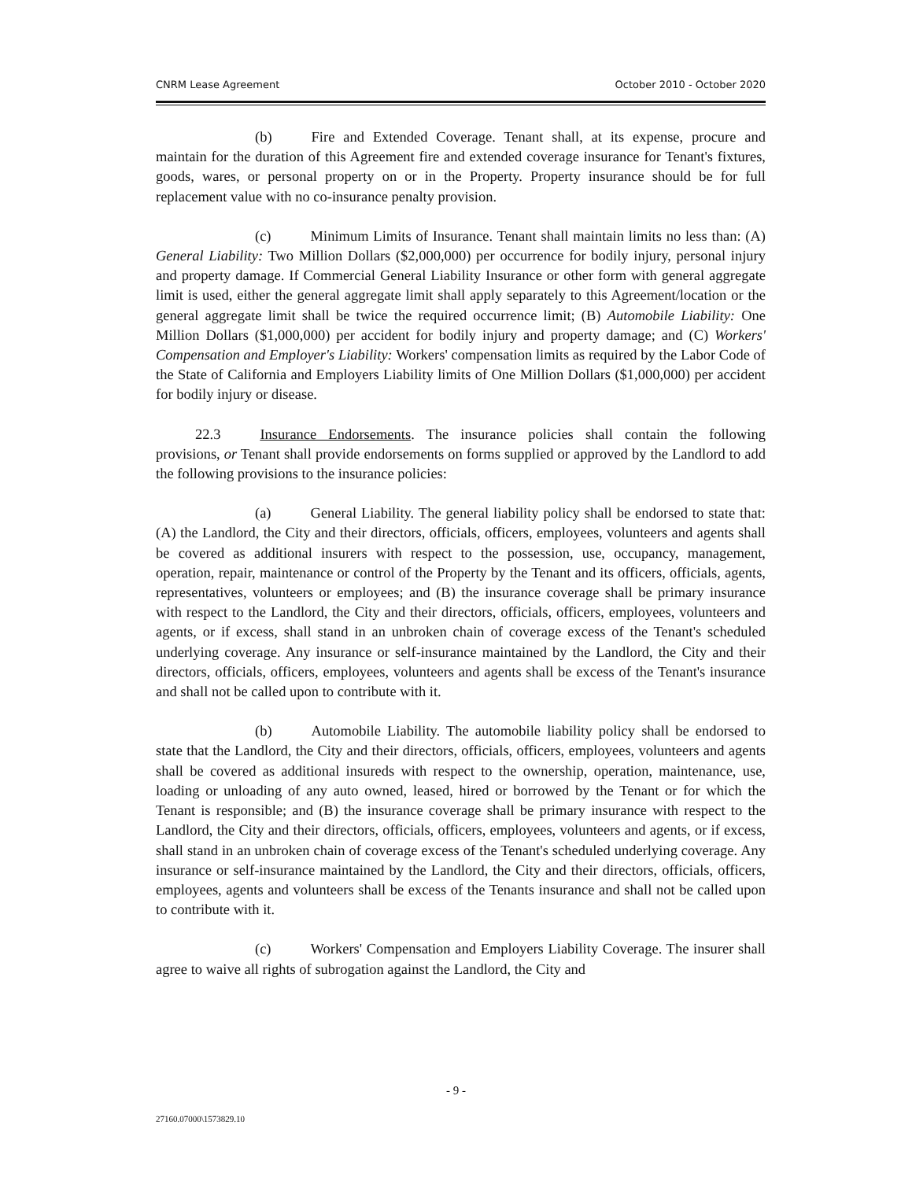CNRM Lease Agreement October 2010 - October 2020
(b) Fire and Extended Coverage. Tenant shall, at its expense, procure and maintain for the duration of this Agreement fire and extended coverage insurance for Tenant's fixtures, goods, wares, or personal property on or in the Property. Property insurance should be for full replacement value with no co-insurance penalty provision.
(c) Minimum Limits of Insurance. Tenant shall maintain limits no less than: (A) General Liability: Two Million Dollars ($2,000,000) per occurrence for bodily injury, personal injury and property damage. If Commercial General Liability Insurance or other form with general aggregate limit is used, either the general aggregate limit shall apply separately to this Agreement/location or the general aggregate limit shall be twice the required occurrence limit; (B) Automobile Liability: One Million Dollars ($1,000,000) per accident for bodily injury and property damage; and (C) Workers' Compensation and Employer's Liability: Workers' compensation limits as required by the Labor Code of the State of California and Employers Liability limits of One Million Dollars ($1,000,000) per accident for bodily injury or disease.
22.3 Insurance Endorsements. The insurance policies shall contain the following provisions, or Tenant shall provide endorsements on forms supplied or approved by the Landlord to add the following provisions to the insurance policies:
(a) General Liability. The general liability policy shall be endorsed to state that: (A) the Landlord, the City and their directors, officials, officers, employees, volunteers and agents shall be covered as additional insurers with respect to the possession, use, occupancy, management, operation, repair, maintenance or control of the Property by the Tenant and its officers, officials, agents, representatives, volunteers or employees; and (B) the insurance coverage shall be primary insurance with respect to the Landlord, the City and their directors, officials, officers, employees, volunteers and agents, or if excess, shall stand in an unbroken chain of coverage excess of the Tenant's scheduled underlying coverage. Any insurance or self-insurance maintained by the Landlord, the City and their directors, officials, officers, employees, volunteers and agents shall be excess of the Tenant's insurance and shall not be called upon to contribute with it.
(b) Automobile Liability. The automobile liability policy shall be endorsed to state that the Landlord, the City and their directors, officials, officers, employees, volunteers and agents shall be covered as additional insureds with respect to the ownership, operation, maintenance, use, loading or unloading of any auto owned, leased, hired or borrowed by the Tenant or for which the Tenant is responsible; and (B) the insurance coverage shall be primary insurance with respect to the Landlord, the City and their directors, officials, officers, employees, volunteers and agents, or if excess, shall stand in an unbroken chain of coverage excess of the Tenant's scheduled underlying coverage. Any insurance or self-insurance maintained by the Landlord, the City and their directors, officials, officers, employees, agents and volunteers shall be excess of the Tenants insurance and shall not be called upon to contribute with it.
(c) Workers' Compensation and Employers Liability Coverage. The insurer shall agree to waive all rights of subrogation against the Landlord, the City and
- 9 -
27160.07000\1573829.10